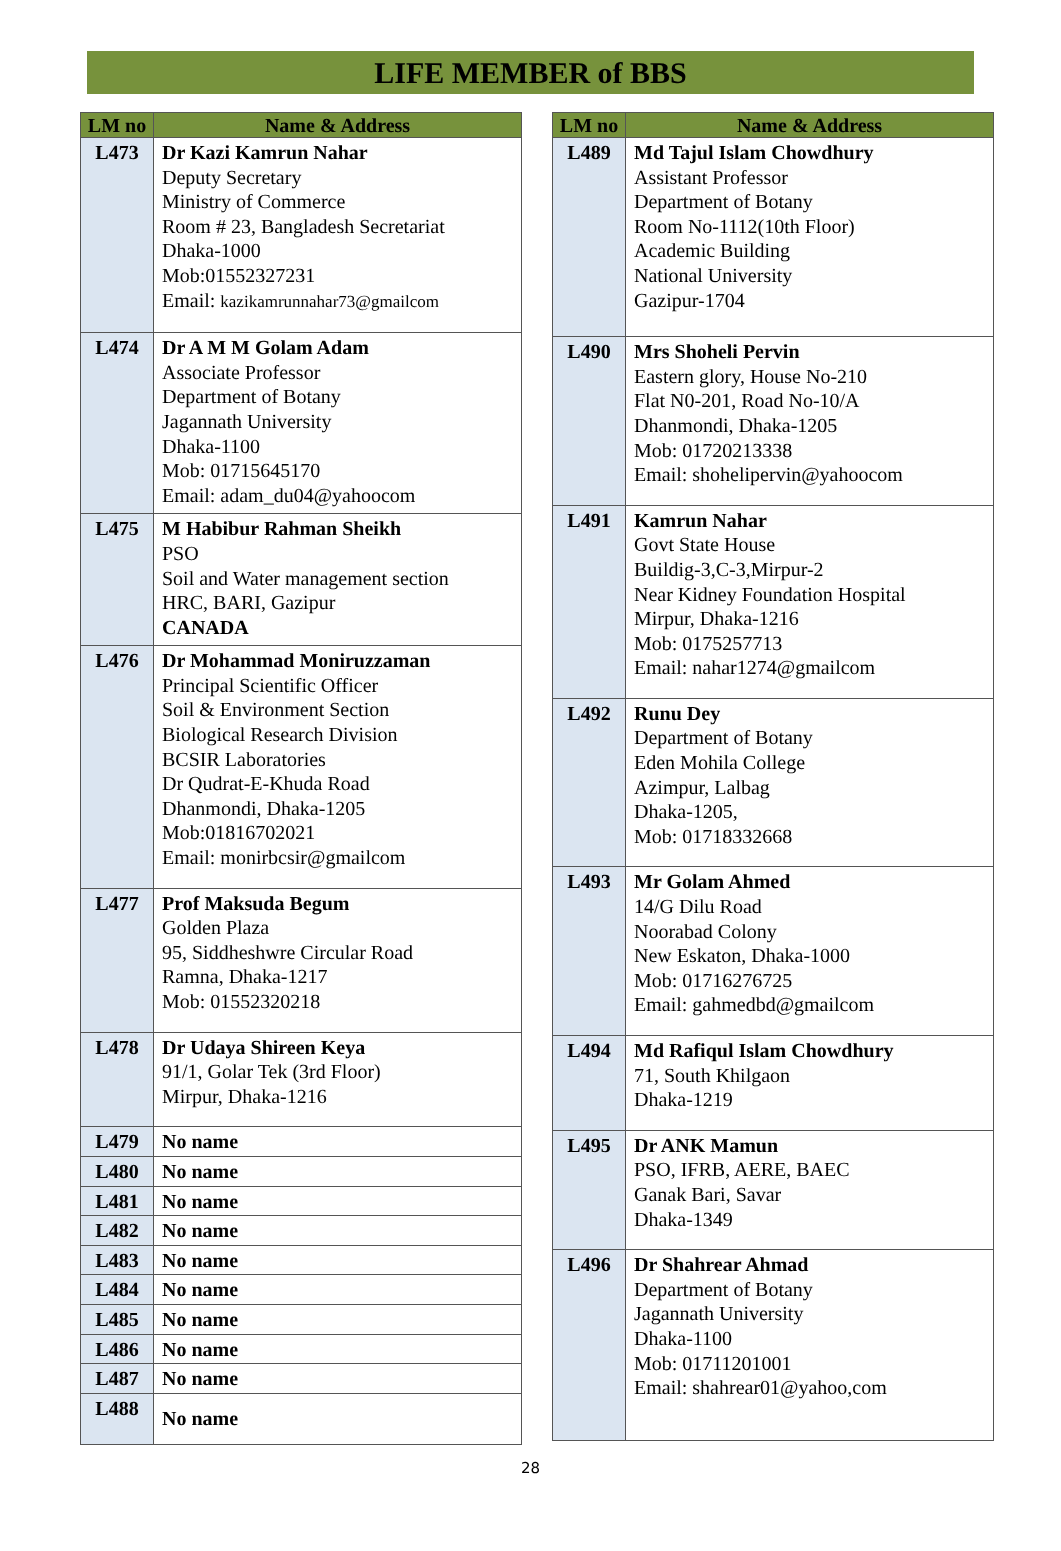LIFE MEMBER of BBS
| LM no | Name & Address |
| --- | --- |
| L473 | Dr Kazi Kamrun Nahar Deputy Secretary Ministry of Commerce Room # 23, Bangladesh Secretariat Dhaka-1000 Mob:01552327231 Email: kazikamrunnahar73@gmailcom |
| L474 | Dr A M M Golam Adam Associate Professor Department of Botany Jagannath University Dhaka-1100 Mob: 01715645170 Email: adam_du04@yahoocom |
| L475 | M Habibur Rahman Sheikh PSO Soil and Water management section HRC, BARI, Gazipur CANADA |
| L476 | Dr Mohammad Moniruzzaman Principal Scientific Officer Soil & Environment Section Biological Research Division BCSIR Laboratories Dr Qudrat-E-Khuda Road Dhanmondi, Dhaka-1205 Mob:01816702021 Email: monirbcsir@gmailcom |
| L477 | Prof Maksuda Begum Golden Plaza 95, Siddheshwre Circular Road Ramna, Dhaka-1217 Mob: 01552320218 |
| L478 | Dr Udaya Shireen Keya 91/1, Golar Tek (3rd Floor) Mirpur, Dhaka-1216 |
| L479 | No name |
| L480 | No name |
| L481 | No name |
| L482 | No name |
| L483 | No name |
| L484 | No name |
| L485 | No name |
| L486 | No name |
| L487 | No name |
| L488 | No name |
| LM no | Name & Address |
| --- | --- |
| L489 | Md Tajul Islam Chowdhury Assistant Professor Department of Botany Room No-1112(10th Floor) Academic Building National University Gazipur-1704 |
| L490 | Mrs Shoheli Pervin Eastern glory, House No-210 Flat N0-201, Road No-10/A Dhanmondi, Dhaka-1205 Mob: 01720213338 Email: shohelipervin@yahoocom |
| L491 | Kamrun Nahar Govt State House Buildig-3,C-3,Mirpur-2 Near Kidney Foundation Hospital Mirpur, Dhaka-1216 Mob: 0175257713 Email: nahar1274@gmailcom |
| L492 | Runu Dey Department of Botany Eden Mohila College Azimpur, Lalbag Dhaka-1205, Mob: 01718332668 |
| L493 | Mr Golam Ahmed 14/G Dilu Road Noorabad Colony New Eskaton, Dhaka-1000 Mob: 01716276725 Email: gahmedbd@gmailcom |
| L494 | Md Rafiqul Islam Chowdhury 71, South Khilgaon Dhaka-1219 |
| L495 | Dr ANK Mamun PSO, IFRB, AERE, BAEC Ganak Bari, Savar Dhaka-1349 |
| L496 | Dr Shahrear Ahmad Department of Botany Jagannath University Dhaka-1100 Mob: 01711201001 Email: shahrear01@yahoo,com |
28